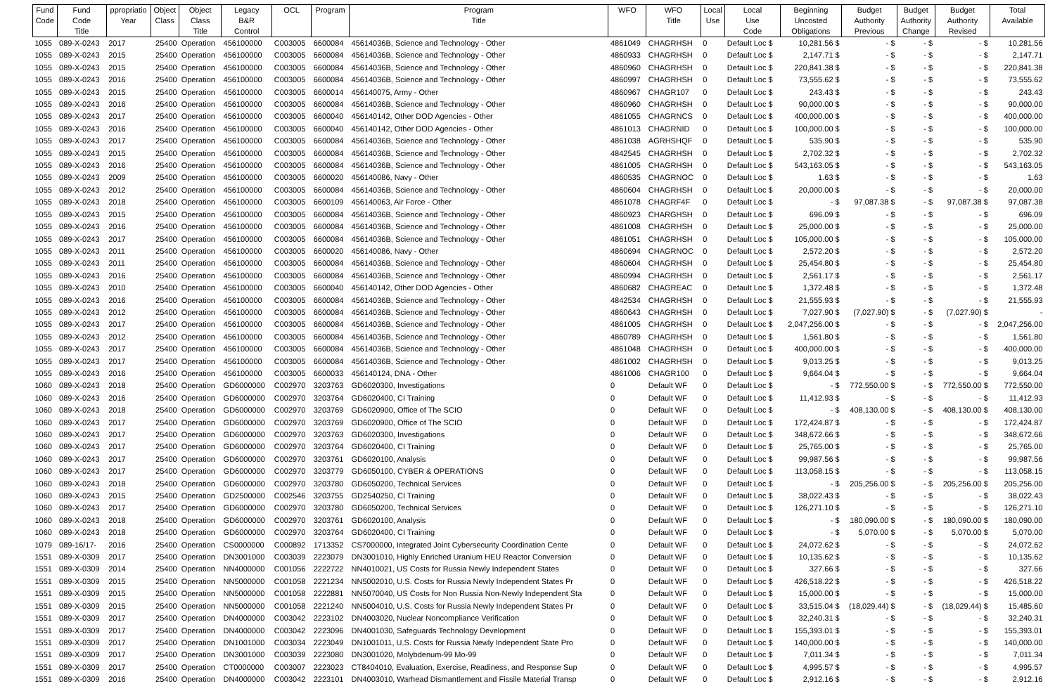| Fund | Fund | ppropriatio | Object | Object | Legacy | OCL | Program | Program | WFO | WFO | Local | Local | Beginning | Budget | Budget | Budget | Total |
| --- | --- | --- | --- | --- | --- | --- | --- | --- | --- | --- | --- | --- | --- | --- | --- | --- | --- |
| Code | Code | Year | Class | Class | B&R | | | Title | | Title | Use | Use | Uncosted | Authority | Authority | Authority | Available |
| | Title | | | Title | Control | | | | | | | Code | Obligations | Previous | Change | Revised | |
| 1055 | 089-X-0243 | 2017 | 25400 | Operation | 456100000 | C003005 | 6600084 | 45614036B, Science and Technology - Other | 4861049 | CHAGRHSH | 0 | Default Loc $ | 10,281.56 $ | - $ | - $ | - $ | 10,281.56 |
| 1055 | 089-X-0243 | 2015 | 25400 | Operation | 456100000 | C003005 | 6600084 | 45614036B, Science and Technology - Other | 4860933 | CHAGRHSH | 0 | Default Loc $ | 2,147.71 $ | - $ | - $ | - $ | 2,147.71 |
| 1055 | 089-X-0243 | 2015 | 25400 | Operation | 456100000 | C003005 | 6600084 | 45614036B, Science and Technology - Other | 4860960 | CHAGRHSH | 0 | Default Loc $ | 220,841.38 $ | - $ | - $ | - $ | 220,841.38 |
| 1055 | 089-X-0243 | 2016 | 25400 | Operation | 456100000 | C003005 | 6600084 | 45614036B, Science and Technology - Other | 4860997 | CHAGRHSH | 0 | Default Loc $ | 73,555.62 $ | - $ | - $ | - $ | 73,555.62 |
| 1055 | 089-X-0243 | 2015 | 25400 | Operation | 456100000 | C003005 | 6600014 | 456140075, Army - Other | 4860967 | CHAGR107 | 0 | Default Loc $ | 243.43 $ | - $ | - $ | - $ | 243.43 |
| 1055 | 089-X-0243 | 2016 | 25400 | Operation | 456100000 | C003005 | 6600084 | 45614036B, Science and Technology - Other | 4860960 | CHAGRHSH | 0 | Default Loc $ | 90,000.00 $ | - $ | - $ | - $ | 90,000.00 |
| 1055 | 089-X-0243 | 2017 | 25400 | Operation | 456100000 | C003005 | 6600040 | 456140142, Other DOD Agencies - Other | 4861055 | CHAGRNCS | 0 | Default Loc $ | 400,000.00 $ | - $ | - $ | - $ | 400,000.00 |
| 1055 | 089-X-0243 | 2016 | 25400 | Operation | 456100000 | C003005 | 6600040 | 456140142, Other DOD Agencies - Other | 4861013 | CHAGRNID | 0 | Default Loc $ | 100,000.00 $ | - $ | - $ | - $ | 100,000.00 |
| 1055 | 089-X-0243 | 2017 | 25400 | Operation | 456100000 | C003005 | 6600084 | 45614036B, Science and Technology - Other | 4861038 | AGRHSHQF | 0 | Default Loc $ | 535.90 $ | - $ | - $ | - $ | 535.90 |
| 1055 | 089-X-0243 | 2015 | 25400 | Operation | 456100000 | C003005 | 6600084 | 45614036B, Science and Technology - Other | 4842545 | CHAGRHSH | 0 | Default Loc $ | 2,702.32 $ | - $ | - $ | - $ | 2,702.32 |
| 1055 | 089-X-0243 | 2016 | 25400 | Operation | 456100000 | C003005 | 6600084 | 45614036B, Science and Technology - Other | 4861005 | CHAGRHSH | 0 | Default Loc $ | 543,163.05 $ | - $ | - $ | - $ | 543,163.05 |
| 1055 | 089-X-0243 | 2009 | 25400 | Operation | 456100000 | C003005 | 6600020 | 456140086, Navy - Other | 4860535 | CHAGRNOC | 0 | Default Loc $ | 1.63 $ | - $ | - $ | - $ | 1.63 |
| 1055 | 089-X-0243 | 2012 | 25400 | Operation | 456100000 | C003005 | 6600084 | 45614036B, Science and Technology - Other | 4860604 | CHAGRHSH | 0 | Default Loc $ | 20,000.00 $ | - $ | - $ | - $ | 20,000.00 |
| 1055 | 089-X-0243 | 2018 | 25400 | Operation | 456100000 | C003005 | 6600109 | 456140063, Air Force - Other | 4861078 | CHAGRF4F | 0 | Default Loc $ | - $ | 97,087.38 $ | - $ | 97,087.38 $ | 97,087.38 |
| 1055 | 089-X-0243 | 2015 | 25400 | Operation | 456100000 | C003005 | 6600084 | 45614036B, Science and Technology - Other | 4860923 | CHARGHSH | 0 | Default Loc $ | 696.09 $ | - $ | - $ | - $ | 696.09 |
| 1055 | 089-X-0243 | 2016 | 25400 | Operation | 456100000 | C003005 | 6600084 | 45614036B, Science and Technology - Other | 4861008 | CHAGRHSH | 0 | Default Loc $ | 25,000.00 $ | - $ | - $ | - $ | 25,000.00 |
| 1055 | 089-X-0243 | 2017 | 25400 | Operation | 456100000 | C003005 | 6600084 | 45614036B, Science and Technology - Other | 4861051 | CHAGRHSH | 0 | Default Loc $ | 105,000.00 $ | - $ | - $ | - $ | 105,000.00 |
| 1055 | 089-X-0243 | 2011 | 25400 | Operation | 456100000 | C003005 | 6600020 | 456140086, Navy - Other | 4860694 | CHAGRNOC | 0 | Default Loc $ | 2,572.20 $ | - $ | - $ | - $ | 2,572.20 |
| 1055 | 089-X-0243 | 2011 | 25400 | Operation | 456100000 | C003005 | 6600084 | 45614036B, Science and Technology - Other | 4860604 | CHAGRHSH | 0 | Default Loc $ | 25,454.80 $ | - $ | - $ | - $ | 25,454.80 |
| 1055 | 089-X-0243 | 2016 | 25400 | Operation | 456100000 | C003005 | 6600084 | 45614036B, Science and Technology - Other | 4860994 | CHAGRHSH | 0 | Default Loc $ | 2,561.17 $ | - $ | - $ | - $ | 2,561.17 |
| 1055 | 089-X-0243 | 2010 | 25400 | Operation | 456100000 | C003005 | 6600040 | 456140142, Other DOD Agencies - Other | 4860682 | CHAGREAC | 0 | Default Loc $ | 1,372.48 $ | - $ | - $ | - $ | 1,372.48 |
| 1055 | 089-X-0243 | 2016 | 25400 | Operation | 456100000 | C003005 | 6600084 | 45614036B, Science and Technology - Other | 4842534 | CHAGRHSH | 0 | Default Loc $ | 21,555.93 $ | - $ | - $ | - $ | 21,555.93 |
| 1055 | 089-X-0243 | 2012 | 25400 | Operation | 456100000 | C003005 | 6600084 | 45614036B, Science and Technology - Other | 4860643 | CHAGRHSH | 0 | Default Loc $ | 7,027.90 $ | (7,027.90) $ | - $ | (7,027.90) $ | - |
| 1055 | 089-X-0243 | 2017 | 25400 | Operation | 456100000 | C003005 | 6600084 | 45614036B, Science and Technology - Other | 4861005 | CHAGRHSH | 0 | Default Loc $ | 2,047,256.00 $ | - $ | - $ | - $ | 2,047,256.00 |
| 1055 | 089-X-0243 | 2012 | 25400 | Operation | 456100000 | C003005 | 6600084 | 45614036B, Science and Technology - Other | 4860789 | CHAGRHSH | 0 | Default Loc $ | 1,561.80 $ | - $ | - $ | - $ | 1,561.80 |
| 1055 | 089-X-0243 | 2017 | 25400 | Operation | 456100000 | C003005 | 6600084 | 45614036B, Science and Technology - Other | 4861048 | CHAGRHSH | 0 | Default Loc $ | 400,000.00 $ | - $ | - $ | - $ | 400,000.00 |
| 1055 | 089-X-0243 | 2017 | 25400 | Operation | 456100000 | C003005 | 6600084 | 45614036B, Science and Technology - Other | 4861002 | CHAGRHSH | 0 | Default Loc $ | 9,013.25 $ | - $ | - $ | - $ | 9,013.25 |
| 1055 | 089-X-0243 | 2016 | 25400 | Operation | 456100000 | C003005 | 6600033 | 456140124, DNA - Other | 4861006 | CHAGR100 | 0 | Default Loc $ | 9,664.04 $ | - $ | - $ | - $ | 9,664.04 |
| 1060 | 089-X-0243 | 2018 | 25400 | Operation | GD6000000 | C002970 | 3203763 | GD6020300, Investigations | 0 | Default WF | 0 | Default Loc $ | - $ | 772,550.00 $ | - $ | 772,550.00 $ | 772,550.00 |
| 1060 | 089-X-0243 | 2016 | 25400 | Operation | GD6000000 | C002970 | 3203764 | GD6020400, CI Training | 0 | Default WF | 0 | Default Loc $ | 11,412.93 $ | - $ | - $ | - $ | 11,412.93 |
| 1060 | 089-X-0243 | 2018 | 25400 | Operation | GD6000000 | C002970 | 3203769 | GD6020900, Office of The SCIO | 0 | Default WF | 0 | Default Loc $ | - $ | 408,130.00 $ | - $ | 408,130.00 $ | 408,130.00 |
| 1060 | 089-X-0243 | 2017 | 25400 | Operation | GD6000000 | C002970 | 3203769 | GD6020900, Office of The SCIO | 0 | Default WF | 0 | Default Loc $ | 172,424.87 $ | - $ | - $ | - $ | 172,424.87 |
| 1060 | 089-X-0243 | 2017 | 25400 | Operation | GD6000000 | C002970 | 3203763 | GD6020300, Investigations | 0 | Default WF | 0 | Default Loc $ | 348,672.66 $ | - $ | - $ | - $ | 348,672.66 |
| 1060 | 089-X-0243 | 2017 | 25400 | Operation | GD6000000 | C002970 | 3203764 | GD6020400, CI Training | 0 | Default WF | 0 | Default Loc $ | 25,765.00 $ | - $ | - $ | - $ | 25,765.00 |
| 1060 | 089-X-0243 | 2017 | 25400 | Operation | GD6000000 | C002970 | 3203761 | GD6020100, Analysis | 0 | Default WF | 0 | Default Loc $ | 99,987.56 $ | - $ | - $ | - $ | 99,987.56 |
| 1060 | 089-X-0243 | 2017 | 25400 | Operation | GD6000000 | C002970 | 3203779 | GD6050100, CYBER & OPERATIONS | 0 | Default WF | 0 | Default Loc $ | 113,058.15 $ | - $ | - $ | - $ | 113,058.15 |
| 1060 | 089-X-0243 | 2018 | 25400 | Operation | GD6000000 | C002970 | 3203780 | GD6050200, Technical Services | 0 | Default WF | 0 | Default Loc $ | - $ | 205,256.00 $ | - $ | 205,256.00 $ | 205,256.00 |
| 1060 | 089-X-0243 | 2015 | 25400 | Operation | GD2500000 | C002546 | 3203755 | GD2540250, CI Training | 0 | Default WF | 0 | Default Loc $ | 38,022.43 $ | - $ | - $ | - $ | 38,022.43 |
| 1060 | 089-X-0243 | 2017 | 25400 | Operation | GD6000000 | C002970 | 3203780 | GD6050200, Technical Services | 0 | Default WF | 0 | Default Loc $ | 126,271.10 $ | - $ | - $ | - $ | 126,271.10 |
| 1060 | 089-X-0243 | 2018 | 25400 | Operation | GD6000000 | C002970 | 3203761 | GD6020100, Analysis | 0 | Default WF | 0 | Default Loc $ | - $ | 180,090.00 $ | - $ | 180,090.00 $ | 180,090.00 |
| 1060 | 089-X-0243 | 2018 | 25400 | Operation | GD6000000 | C002970 | 3203764 | GD6020400, CI Training | 0 | Default WF | 0 | Default Loc $ | - $ | 5,070.00 $ | - $ | 5,070.00 $ | 5,070.00 |
| 1079 | 089-16/17- | 2016 | 25400 | Operation | CS0000000 | C000892 | 1713352 | CS7000000, Integrated Joint Cybersecurity Coordination Cente | 0 | Default WF | 0 | Default Loc $ | 24,072.62 $ | - $ | - $ | - $ | 24,072.62 |
| 1551 | 089-X-0309 | 2017 | 25400 | Operation | DN3001000 | C003039 | 2223079 | DN3001010, Highly Enriched Uranium HEU Reactor Conversion | 0 | Default WF | 0 | Default Loc $ | 10,135.62 $ | - $ | - $ | - $ | 10,135.62 |
| 1551 | 089-X-0309 | 2014 | 25400 | Operation | NN4000000 | C001056 | 2222722 | NN4010021, US Costs for Russia Newly Independent States | 0 | Default WF | 0 | Default Loc $ | 327.66 $ | - $ | - $ | - $ | 327.66 |
| 1551 | 089-X-0309 | 2015 | 25400 | Operation | NN5000000 | C001058 | 2221234 | NN5002010, U.S. Costs for Russia Newly Independent States Pr | 0 | Default WF | 0 | Default Loc $ | 426,518.22 $ | - $ | - $ | - $ | 426,518.22 |
| 1551 | 089-X-0309 | 2015 | 25400 | Operation | NN5000000 | C001058 | 2222881 | NN5070040, US Costs for Non Russia Non-Newly Independent Sta | 0 | Default WF | 0 | Default Loc $ | 15,000.00 $ | - $ | - $ | - $ | 15,000.00 |
| 1551 | 089-X-0309 | 2015 | 25400 | Operation | NN5000000 | C001058 | 2221240 | NN5004010, U.S. Costs for Russia Newly Independent States Pr | 0 | Default WF | 0 | Default Loc $ | 33,515.04 $ | (18,029.44) $ | - $ | (18,029.44) $ | 15,485.60 |
| 1551 | 089-X-0309 | 2017 | 25400 | Operation | DN4000000 | C003042 | 2223102 | DN4003020, Nuclear Noncompliance Verification | 0 | Default WF | 0 | Default Loc $ | 32,240.31 $ | - $ | - $ | - $ | 32,240.31 |
| 1551 | 089-X-0309 | 2017 | 25400 | Operation | DN4000000 | C003042 | 2223096 | DN4001030, Safeguards Technology Development | 0 | Default WF | 0 | Default Loc $ | 155,393.01 $ | - $ | - $ | - $ | 155,393.01 |
| 1551 | 089-X-0309 | 2017 | 25400 | Operation | DN1001000 | C003034 | 2223049 | DN1001011, U.S. Costs for Russia Newly Independent State Pro | 0 | Default WF | 0 | Default Loc $ | 140,000.00 $ | - $ | - $ | - $ | 140,000.00 |
| 1551 | 089-X-0309 | 2017 | 25400 | Operation | DN3001000 | C003039 | 2223080 | DN3001020, Molybdenum-99 Mo-99 | 0 | Default WF | 0 | Default Loc $ | 7,011.34 $ | - $ | - $ | - $ | 7,011.34 |
| 1551 | 089-X-0309 | 2017 | 25400 | Operation | CT0000000 | C003007 | 2223023 | CT8404010, Evaluation, Exercise, Readiness, and Response Sup | 0 | Default WF | 0 | Default Loc $ | 4,995.57 $ | - $ | - $ | - $ | 4,995.57 |
| 1551 | 089-X-0309 | 2016 | 25400 | Operation | DN4000000 | C003042 | 2223101 | DN4003010, Warhead Dismantlement and Fissile Material Transp | 0 | Default WF | 0 | Default Loc $ | 2,912.16 $ | - $ | - $ | - $ | 2,912.16 |